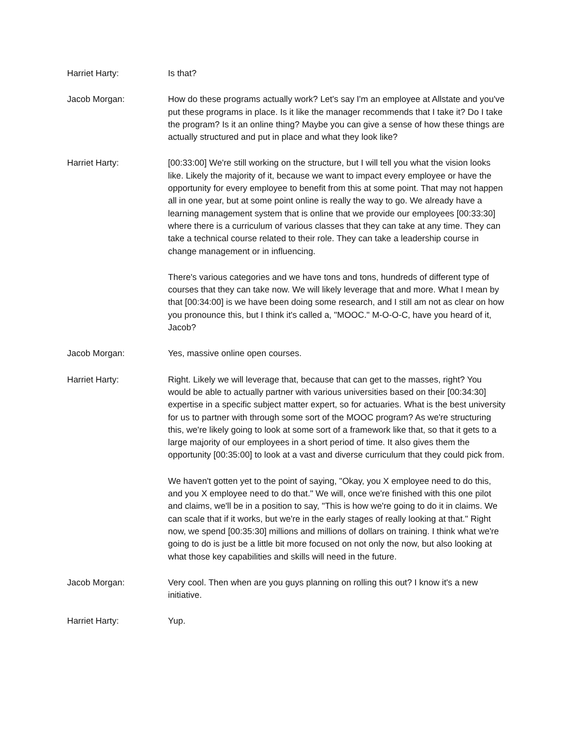Harriet Harty: Is that?
Jacob Morgan: How do these programs actually work? Let's say I'm an employee at Allstate and you've put these programs in place. Is it like the manager recommends that I take it? Do I take the program? Is it an online thing? Maybe you can give a sense of how these things are actually structured and put in place and what they look like?
Harriet Harty: [00:33:00] We're still working on the structure, but I will tell you what the vision looks like. Likely the majority of it, because we want to impact every employee or have the opportunity for every employee to benefit from this at some point. That may not happen all in one year, but at some point online is really the way to go. We already have a learning management system that is online that we provide our employees [00:33:30] where there is a curriculum of various classes that they can take at any time. They can take a technical course related to their role. They can take a leadership course in change management or in influencing.
There's various categories and we have tons and tons, hundreds of different type of courses that they can take now. We will likely leverage that and more. What I mean by that [00:34:00] is we have been doing some research, and I still am not as clear on how you pronounce this, but I think it's called a, "MOOC." M-O-O-C, have you heard of it, Jacob?
Jacob Morgan: Yes, massive online open courses.
Harriet Harty: Right. Likely we will leverage that, because that can get to the masses, right? You would be able to actually partner with various universities based on their [00:34:30] expertise in a specific subject matter expert, so for actuaries. What is the best university for us to partner with through some sort of the MOOC program? As we're structuring this, we're likely going to look at some sort of a framework like that, so that it gets to a large majority of our employees in a short period of time. It also gives them the opportunity [00:35:00] to look at a vast and diverse curriculum that they could pick from.
We haven't gotten yet to the point of saying, "Okay, you X employee need to do this, and you X employee need to do that." We will, once we're finished with this one pilot and claims, we'll be in a position to say, "This is how we're going to do it in claims. We can scale that if it works, but we're in the early stages of really looking at that." Right now, we spend [00:35:30] millions and millions of dollars on training. I think what we're going to do is just be a little bit more focused on not only the now, but also looking at what those key capabilities and skills will need in the future.
Jacob Morgan: Very cool. Then when are you guys planning on rolling this out? I know it's a new initiative.
Harriet Harty: Yup.